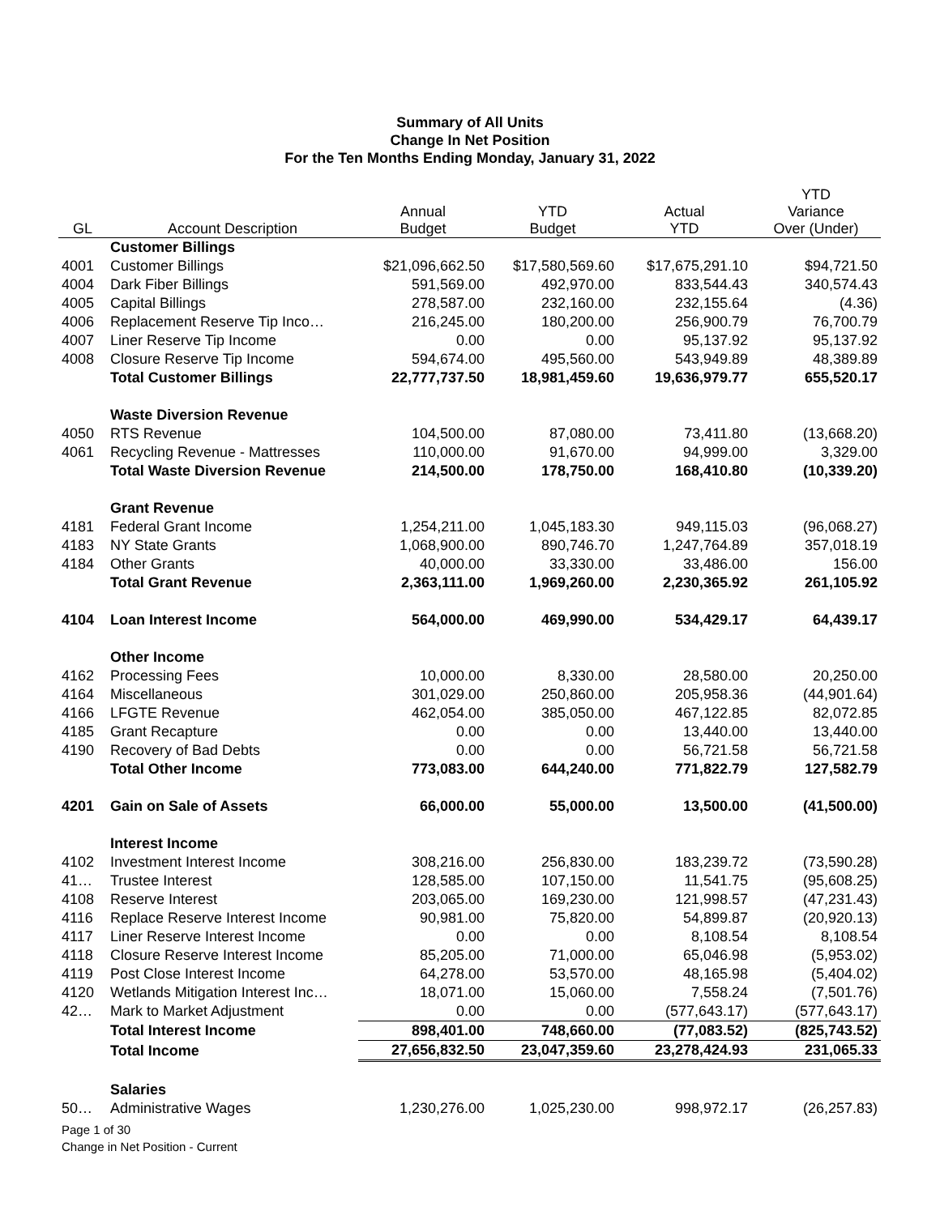Summary of All Units
Change In Net Position
For the Ten Months Ending Monday, January 31, 2022
| GL | Account Description | Annual Budget | YTD Budget | Actual YTD | YTD Variance Over (Under) |
| --- | --- | --- | --- | --- | --- |
| | Customer Billings | | | | |
| 4001 | Customer Billings | $21,096,662.50 | $17,580,569.60 | $17,675,291.10 | $94,721.50 |
| 4004 | Dark Fiber Billings | 591,569.00 | 492,970.00 | 833,544.43 | 340,574.43 |
| 4005 | Capital Billings | 278,587.00 | 232,160.00 | 232,155.64 | (4.36) |
| 4006 | Replacement Reserve Tip Inco… | 216,245.00 | 180,200.00 | 256,900.79 | 76,700.79 |
| 4007 | Liner Reserve Tip Income | 0.00 | 0.00 | 95,137.92 | 95,137.92 |
| 4008 | Closure Reserve Tip Income | 594,674.00 | 495,560.00 | 543,949.89 | 48,389.89 |
| | Total Customer Billings | 22,777,737.50 | 18,981,459.60 | 19,636,979.77 | 655,520.17 |
| | Waste Diversion Revenue | | | | |
| 4050 | RTS Revenue | 104,500.00 | 87,080.00 | 73,411.80 | (13,668.20) |
| 4061 | Recycling Revenue - Mattresses | 110,000.00 | 91,670.00 | 94,999.00 | 3,329.00 |
| | Total Waste Diversion Revenue | 214,500.00 | 178,750.00 | 168,410.80 | (10,339.20) |
| | Grant Revenue | | | | |
| 4181 | Federal Grant Income | 1,254,211.00 | 1,045,183.30 | 949,115.03 | (96,068.27) |
| 4183 | NY State Grants | 1,068,900.00 | 890,746.70 | 1,247,764.89 | 357,018.19 |
| 4184 | Other Grants | 40,000.00 | 33,330.00 | 33,486.00 | 156.00 |
| | Total Grant Revenue | 2,363,111.00 | 1,969,260.00 | 2,230,365.92 | 261,105.92 |
| 4104 | Loan Interest Income | 564,000.00 | 469,990.00 | 534,429.17 | 64,439.17 |
| | Other Income | | | | |
| 4162 | Processing Fees | 10,000.00 | 8,330.00 | 28,580.00 | 20,250.00 |
| 4164 | Miscellaneous | 301,029.00 | 250,860.00 | 205,958.36 | (44,901.64) |
| 4166 | LFGTE Revenue | 462,054.00 | 385,050.00 | 467,122.85 | 82,072.85 |
| 4185 | Grant Recapture | 0.00 | 0.00 | 13,440.00 | 13,440.00 |
| 4190 | Recovery of Bad Debts | 0.00 | 0.00 | 56,721.58 | 56,721.58 |
| | Total Other Income | 773,083.00 | 644,240.00 | 771,822.79 | 127,582.79 |
| 4201 | Gain on Sale of Assets | 66,000.00 | 55,000.00 | 13,500.00 | (41,500.00) |
| | Interest Income | | | | |
| 4102 | Investment Interest Income | 308,216.00 | 256,830.00 | 183,239.72 | (73,590.28) |
| 41… | Trustee Interest | 128,585.00 | 107,150.00 | 11,541.75 | (95,608.25) |
| 4108 | Reserve Interest | 203,065.00 | 169,230.00 | 121,998.57 | (47,231.43) |
| 4116 | Replace Reserve Interest Income | 90,981.00 | 75,820.00 | 54,899.87 | (20,920.13) |
| 4117 | Liner Reserve Interest Income | 0.00 | 0.00 | 8,108.54 | 8,108.54 |
| 4118 | Closure Reserve Interest Income | 85,205.00 | 71,000.00 | 65,046.98 | (5,953.02) |
| 4119 | Post Close Interest Income | 64,278.00 | 53,570.00 | 48,165.98 | (5,404.02) |
| 4120 | Wetlands Mitigation Interest Inc… | 18,071.00 | 15,060.00 | 7,558.24 | (7,501.76) |
| 42… | Mark to Market Adjustment | 0.00 | 0.00 | (577,643.17) | (577,643.17) |
| | Total Interest Income | 898,401.00 | 748,660.00 | (77,083.52) | (825,743.52) |
| | Total Income | 27,656,832.50 | 23,047,359.60 | 23,278,424.93 | 231,065.33 |
| | Salaries | | | | |
| 50… | Administrative Wages | 1,230,276.00 | 1,025,230.00 | 998,972.17 | (26,257.83) |
Page 1 of 30
Change in Net Position - Current